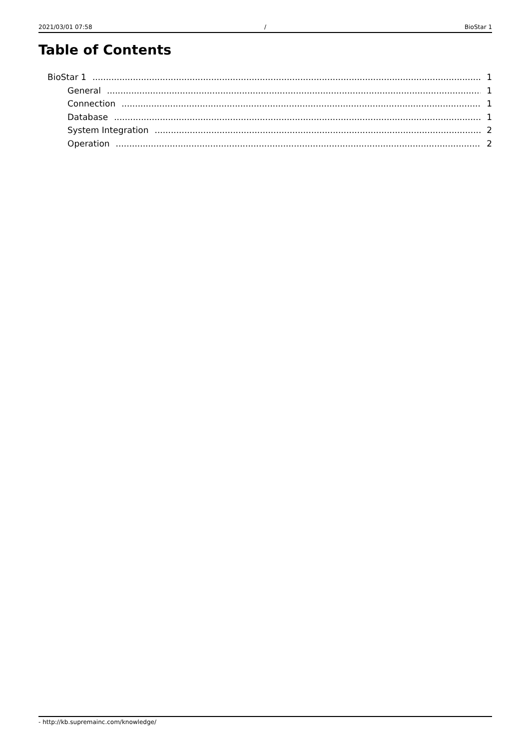2021/03/01 07:58 / BioStar 1
Table of Contents
BioStar 1 1
General 1
Connection 1
Database 1
System Integration 2
Operation 2
- http://kb.supremainc.com/knowledge/